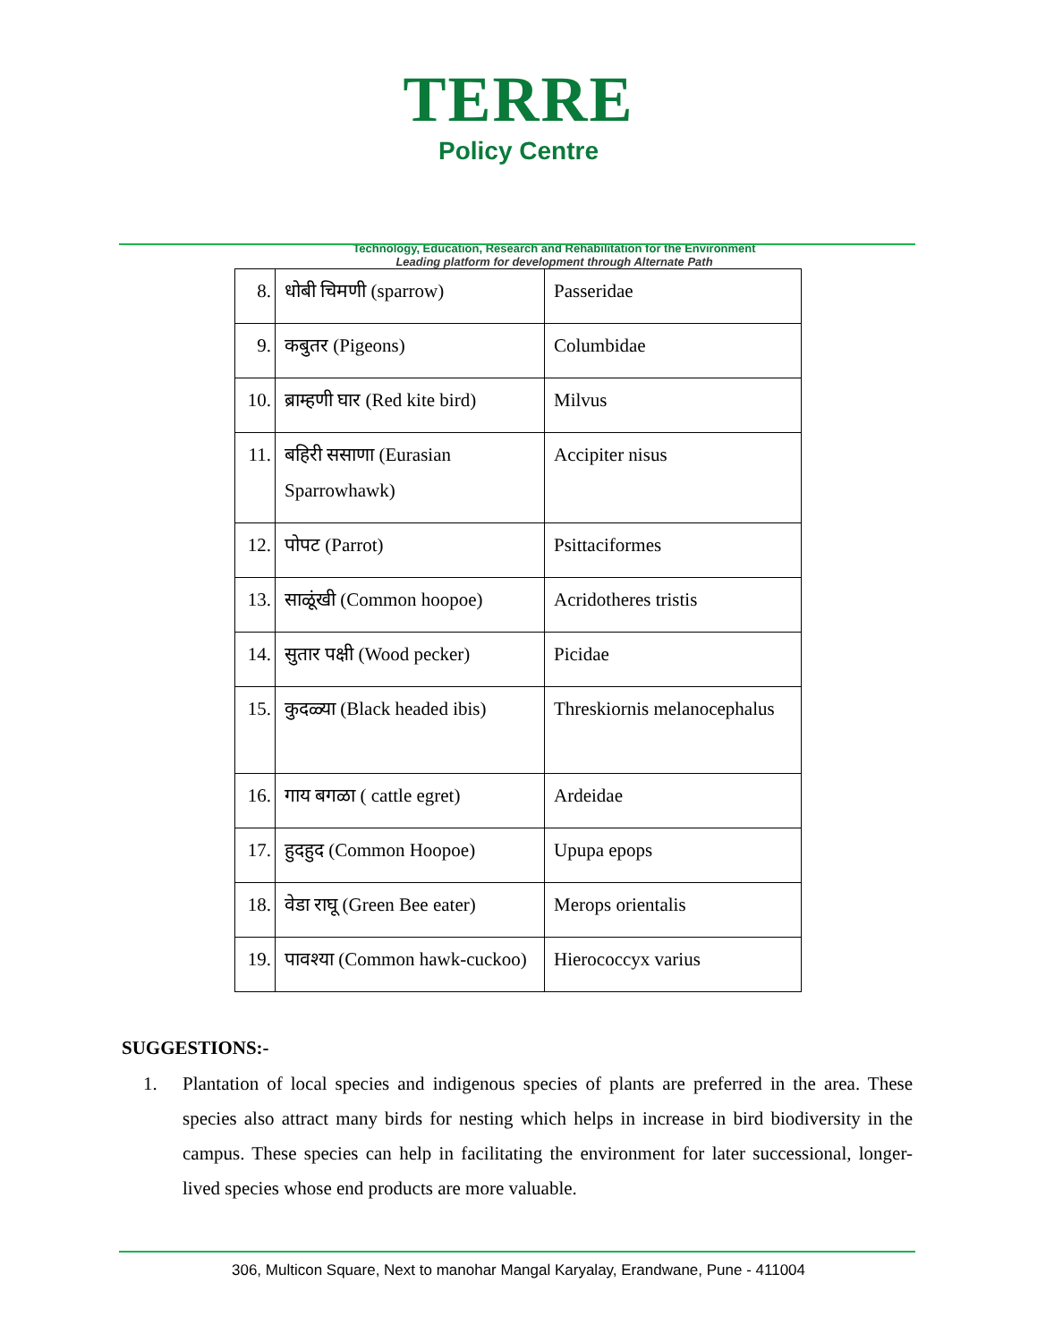TERRE
Policy Centre
Technology, Education, Research and Rehabilitation for the Environment
Leading platform for development through Alternate Path
| 8. | धोबी चिमणी (sparrow) | Passeridae |
| 9. | कबुतर (Pigeons) | Columbidae |
| 10. | ब्राम्हणी घार (Red kite bird) | Milvus |
| 11. | बहिरी ससाणा (Eurasian Sparrowhawk) | Accipiter nisus |
| 12. | पोपट (Parrot) | Psittaciformes |
| 13. | साळूंखी (Common hoopoe) | Acridotheres tristis |
| 14. | सुतार पक्षी (Wood pecker) | Picidae |
| 15. | कुदळ्या (Black headed ibis) | Threskiornis melanocephalus |
| 16. | गाय बगळा ( cattle egret) | Ardeidae |
| 17. | हुदहुद (Common Hoopoe) | Upupa epops |
| 18. | वेडा राघू (Green Bee eater) | Merops orientalis |
| 19. | पावश्या (Common hawk-cuckoo) | Hierococcyx varius |
SUGGESTIONS:-
1. Plantation of local species and indigenous species of plants are preferred in the area. These species also attract many birds for nesting which helps in increase in bird biodiversity in the campus. These species can help in facilitating the environment for later successional, longer-lived species whose end products are more valuable.
306, Multicon Square, Next to manohar Mangal Karyalay, Erandwane, Pune - 411004